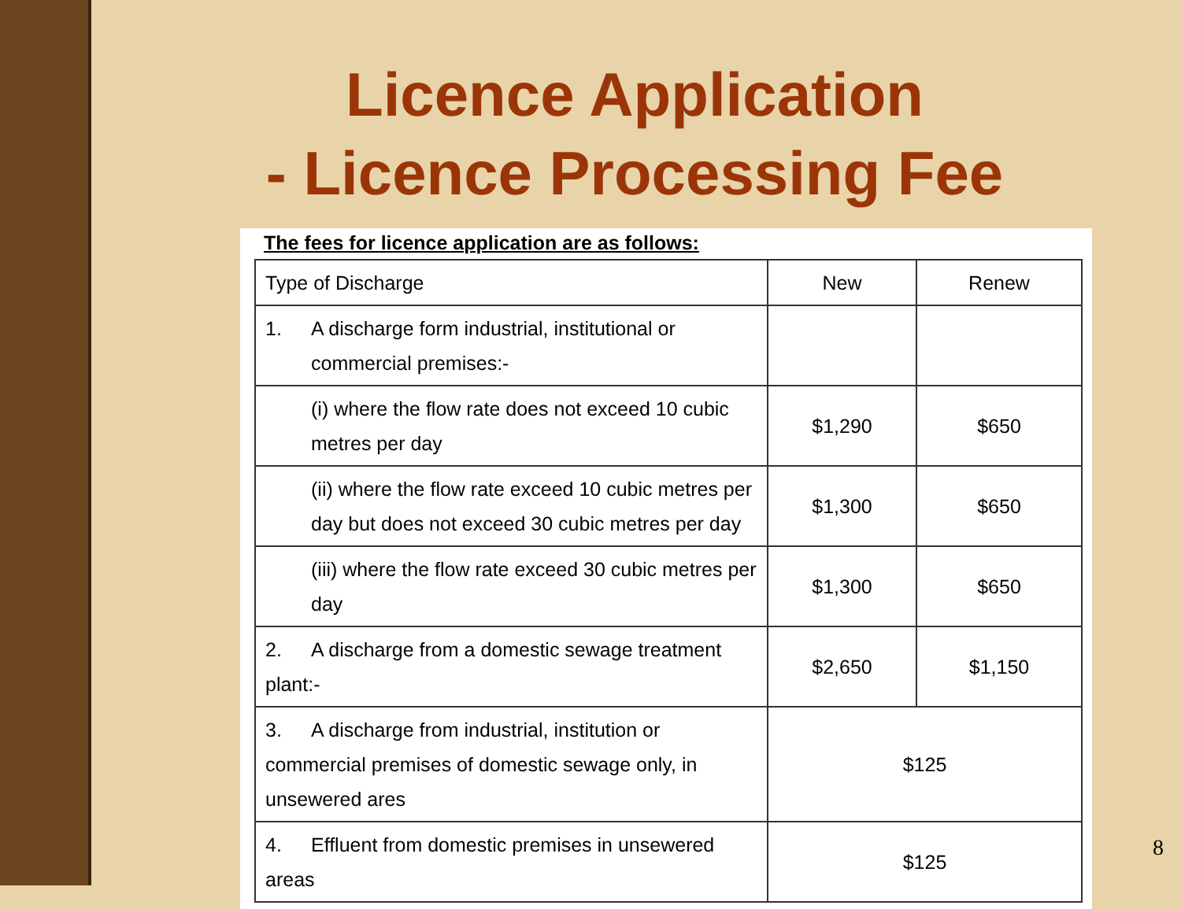Licence Application
- Licence Processing Fee
The fees for licence application are as follows:
| Type of Discharge | New | Renew |
| --- | --- | --- |
| 1. A discharge form industrial, institutional or commercial premises:- | | |
| (i) where the flow rate does not exceed 10 cubic metres per day | $1,290 | $650 |
| (ii) where the flow rate exceed 10 cubic metres per day but does not exceed 30 cubic metres per day | $1,300 | $650 |
| (iii) where the flow rate exceed 30 cubic metres per day | $1,300 | $650 |
| 2. A discharge from a domestic sewage treatment plant:- | $2,650 | $1,150 |
| 3. A discharge from industrial, institution or commercial premises of domestic sewage only, in unsewered ares | $125 | |
| 4. Effluent from domestic premises in unsewered areas | $125 | |
8